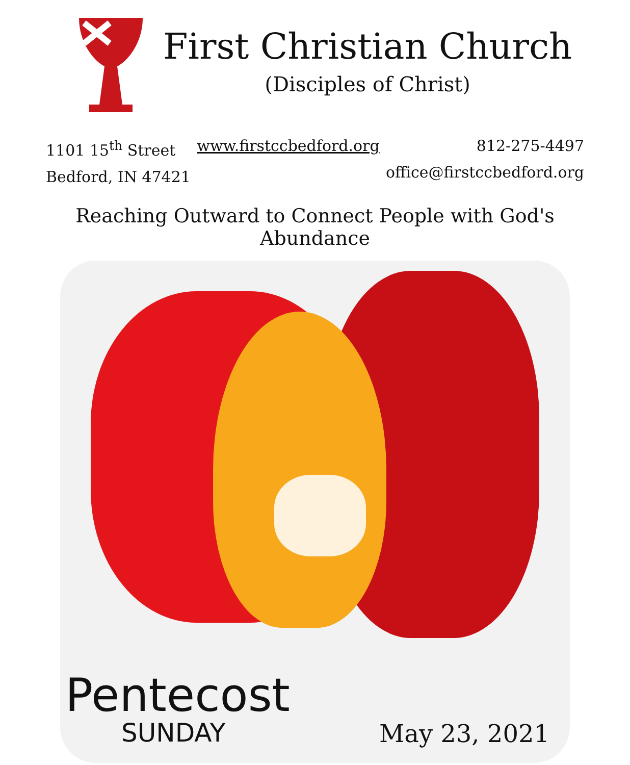First Christian Church
(Disciples of Christ)
1101 15<sup>th</sup> Street
Bedford, IN 47421
www.firstccbedford.org 812-275-4497
office@firstccbedford.org
Reaching Outward to Connect People with God's Abundance
Pentecost
SUNDAY
May 23, 2021